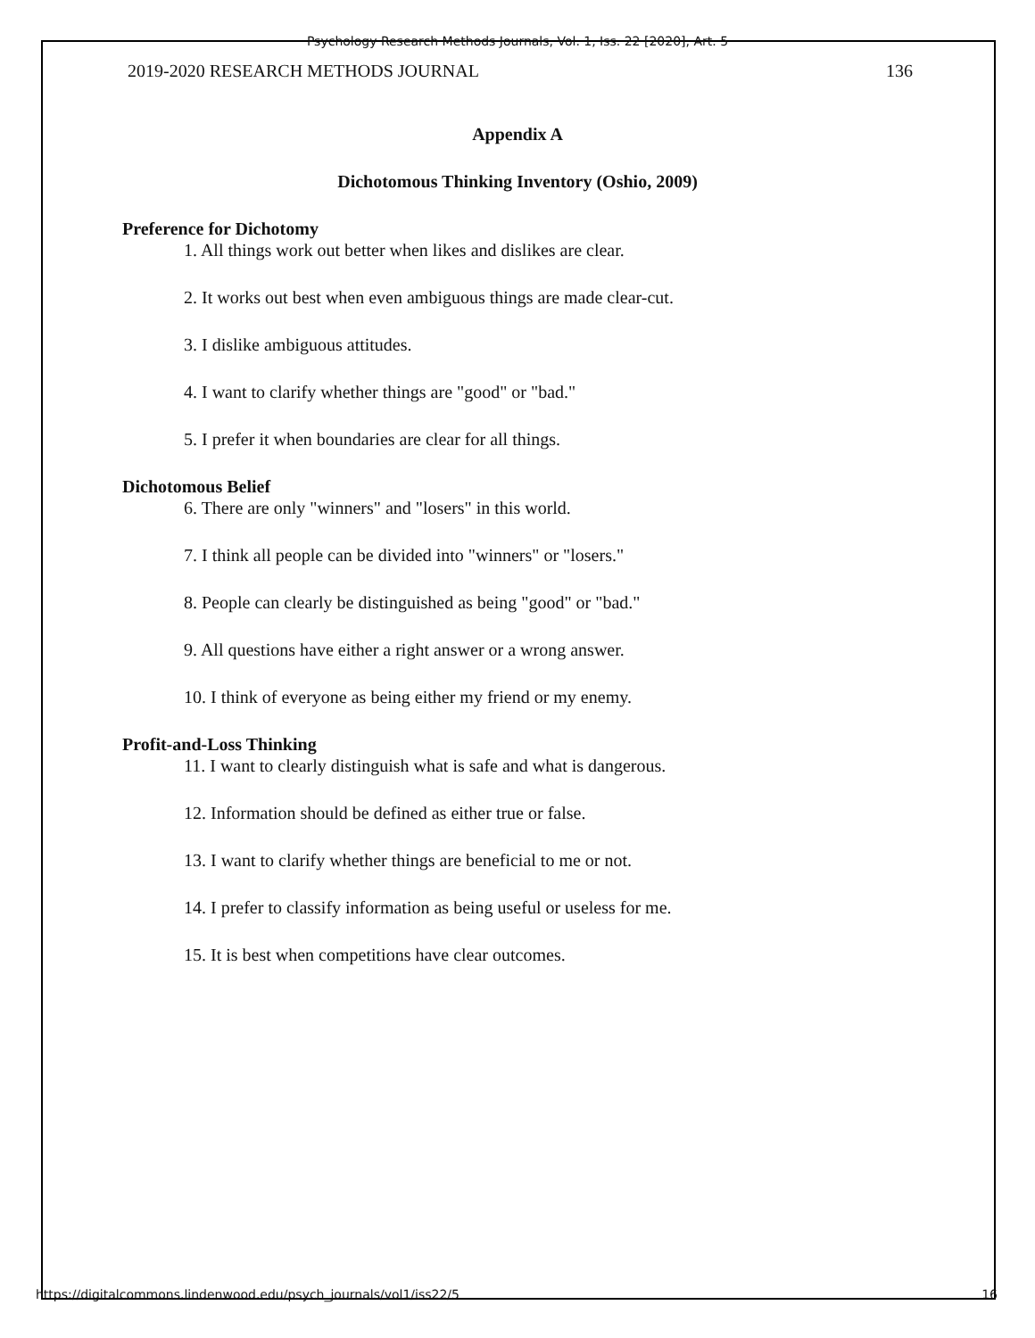Psychology Research Methods Journals, Vol. 1, Iss. 22 [2020], Art. 5
2019-2020 RESEARCH METHODS JOURNAL 136
Appendix A
Dichotomous Thinking Inventory (Oshio, 2009)
Preference for Dichotomy
1. All things work out better when likes and dislikes are clear.
2. It works out best when even ambiguous things are made clear-cut.
3. I dislike ambiguous attitudes.
4. I want to clarify whether things are "good" or "bad."
5. I prefer it when boundaries are clear for all things.
Dichotomous Belief
6. There are only "winners" and "losers" in this world.
7. I think all people can be divided into "winners" or "losers."
8. People can clearly be distinguished as being "good" or "bad."
9. All questions have either a right answer or a wrong answer.
10. I think of everyone as being either my friend or my enemy.
Profit-and-Loss Thinking
11. I want to clearly distinguish what is safe and what is dangerous.
12. Information should be defined as either true or false.
13. I want to clarify whether things are beneficial to me or not.
14. I prefer to classify information as being useful or useless for me.
15. It is best when competitions have clear outcomes.
https://digitalcommons.lindenwood.edu/psych_journals/vol1/iss22/5 16